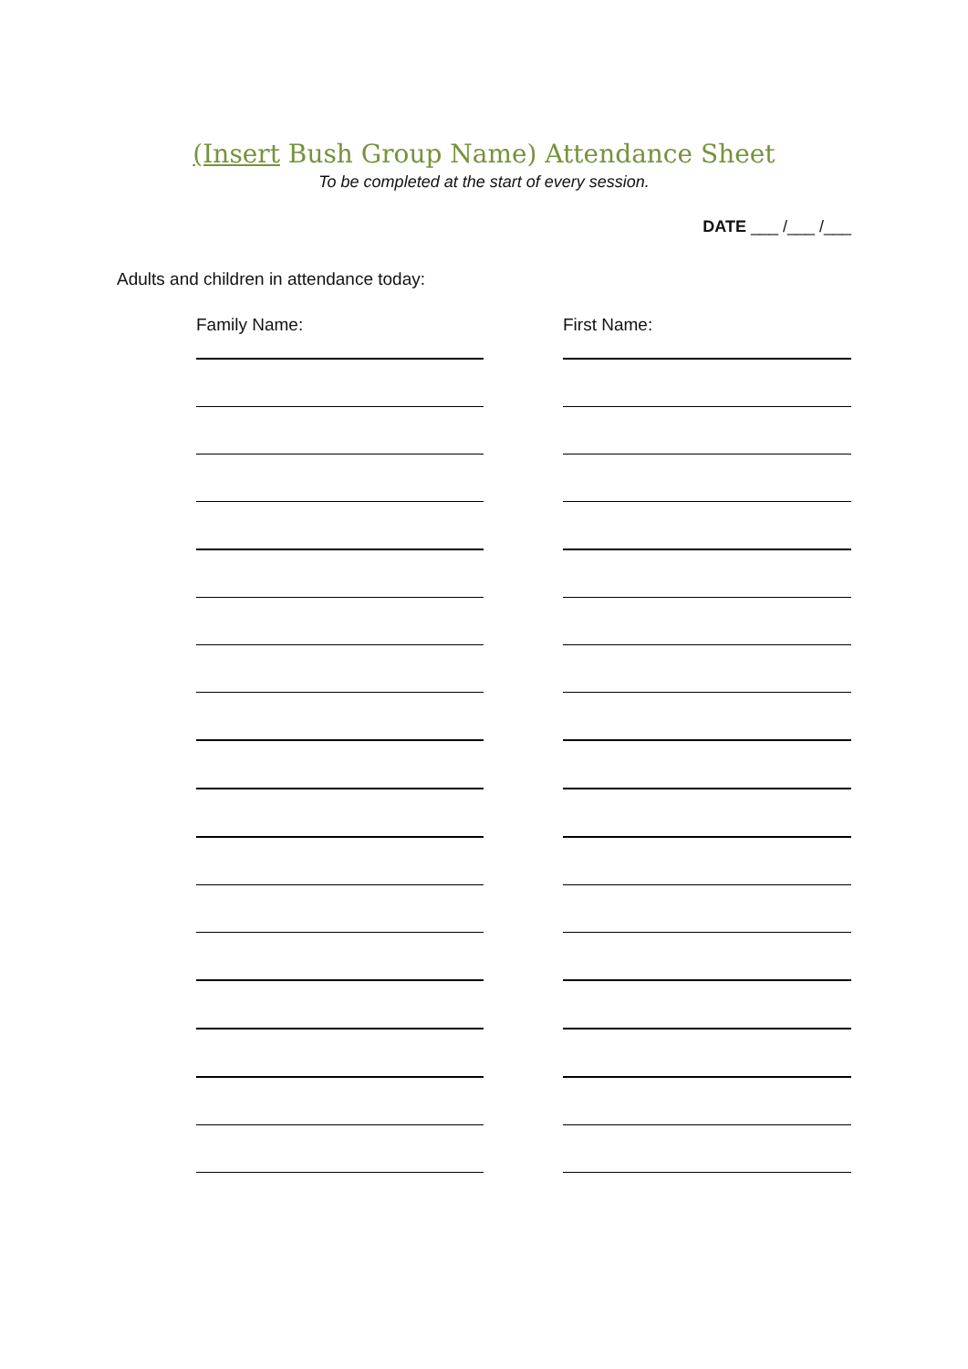(Insert Bush Group Name) Attendance Sheet
To be completed at the start of every session.
DATE ___ /___ /___
Adults and children in attendance today:
Family Name: First Name: